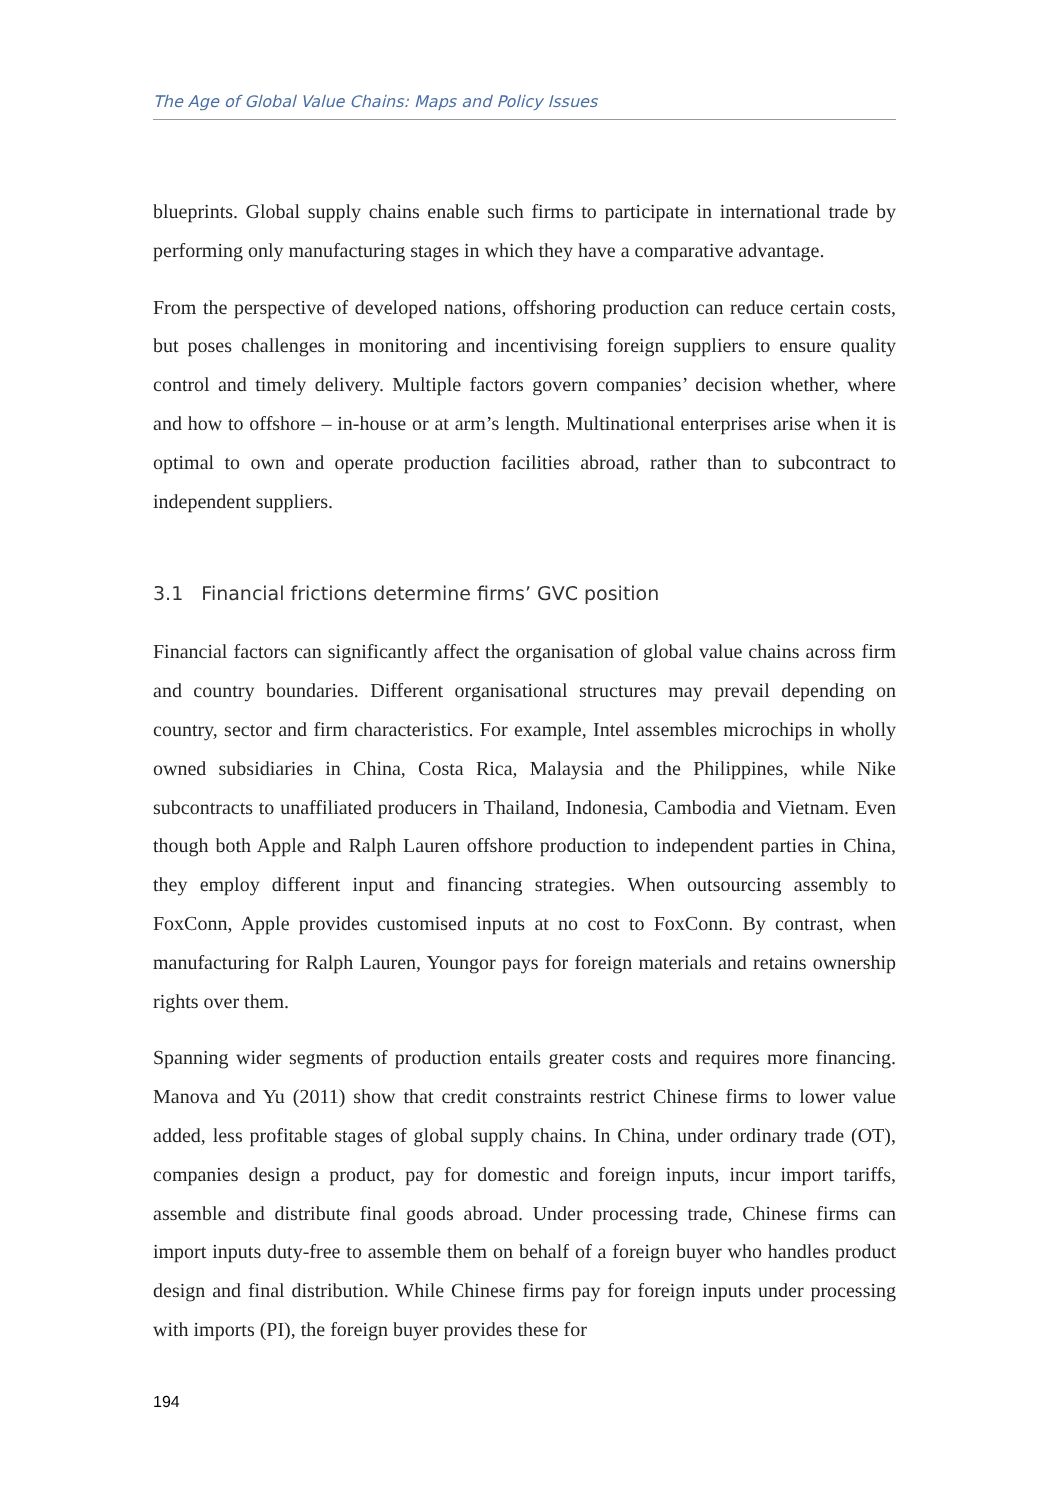The Age of Global Value Chains: Maps and Policy Issues
blueprints. Global supply chains enable such firms to participate in international trade by performing only manufacturing stages in which they have a comparative advantage.
From the perspective of developed nations, offshoring production can reduce certain costs, but poses challenges in monitoring and incentivising foreign suppliers to ensure quality control and timely delivery. Multiple factors govern companies’ decision whether, where and how to offshore – in-house or at arm’s length. Multinational enterprises arise when it is optimal to own and operate production facilities abroad, rather than to subcontract to independent suppliers.
3.1 Financial frictions determine firms’ GVC position
Financial factors can significantly affect the organisation of global value chains across firm and country boundaries. Different organisational structures may prevail depending on country, sector and firm characteristics. For example, Intel assembles microchips in wholly owned subsidiaries in China, Costa Rica, Malaysia and the Philippines, while Nike subcontracts to unaffiliated producers in Thailand, Indonesia, Cambodia and Vietnam. Even though both Apple and Ralph Lauren offshore production to independent parties in China, they employ different input and financing strategies. When outsourcing assembly to FoxConn, Apple provides customised inputs at no cost to FoxConn. By contrast, when manufacturing for Ralph Lauren, Youngor pays for foreign materials and retains ownership rights over them.
Spanning wider segments of production entails greater costs and requires more financing. Manova and Yu (2011) show that credit constraints restrict Chinese firms to lower value added, less profitable stages of global supply chains. In China, under ordinary trade (OT), companies design a product, pay for domestic and foreign inputs, incur import tariffs, assemble and distribute final goods abroad. Under processing trade, Chinese firms can import inputs duty-free to assemble them on behalf of a foreign buyer who handles product design and final distribution. While Chinese firms pay for foreign inputs under processing with imports (PI), the foreign buyer provides these for
194